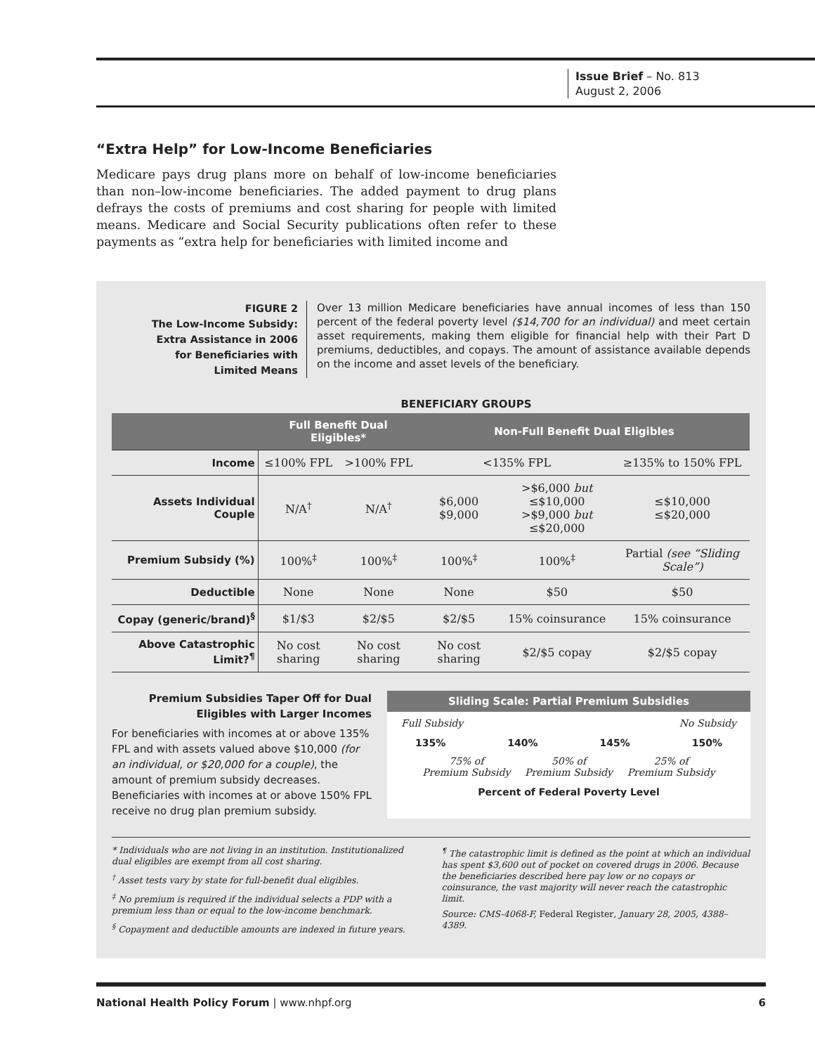Issue Brief – No. 813
August 2, 2006
“Extra Help” for Low-Income Beneficiaries
Medicare pays drug plans more on behalf of low-income beneficiaries than non–low-income beneficiaries. The added payment to drug plans defrays the costs of premiums and cost sharing for people with limited means. Medicare and Social Security publications often refer to these payments as “extra help for beneficiaries with limited income and
FIGURE 2
The Low-Income Subsidy:
Extra Assistance in 2006
for Beneficiaries with
Limited Means
Over 13 million Medicare beneficiaries have annual incomes of less than 150 percent of the federal poverty level ($14,700 for an individual) and meet certain asset requirements, making them eligible for financial help with their Part D premiums, deductibles, and copays. The amount of assistance available depends on the income and asset levels of the beneficiary.
BENEFICIARY GROUPS
| | Full Benefit Dual Eligibles* | | Non-Full Benefit Dual Eligibles | | |
| --- | --- | --- | --- | --- | --- |
| Income | ≤100% FPL | >100% FPL | <135% FPL | | ≥135% to 150% FPL |
| Assets Individual Couple | N/A<sup>†</sup> | N/A<sup>†</sup> | $6,000 $9,000 | >$6,000 but ≤$10,000 >$9,000 but ≤$20,000 | ≤$10,000 ≤$20,000 |
| Premium Subsidy (%) | 100%<sup>‡</sup> | 100%<sup>‡</sup> | 100%<sup>‡</sup> | 100%<sup>‡</sup> | Partial (see “Sliding Scale”) |
| Deductible | None | None | None | $50 | $50 |
| Copay (generic/brand)<sup>§</sup> | $1/$3 | $2/$5 | $2/$5 | 15% coinsurance | 15% coinsurance |
| Above Catastrophic Limit?<sup>¶</sup> | No cost sharing | No cost sharing | No cost sharing | $2/$5 copay | $2/$5 copay |
Premium Subsidies Taper Off for Dual Eligibles with Larger Incomes
For beneficiaries with incomes at or above 135% FPL and with assets valued above $10,000 (for an individual, or $20,000 for a couple), the amount of premium subsidy decreases. Beneficiaries with incomes at or above 150% FPL receive no drug plan premium subsidy.
Sliding Scale: Partial Premium Subsidies
Full Subsidy No Subsidy
135% 140% 145% 150%
75% of
Premium Subsidy 50% of
Premium Subsidy 25% of
Premium Subsidy
Percent of Federal Poverty Level
* Individuals who are not living in an institution. Institutionalized dual eligibles are exempt from all cost sharing.
<sup>†</sup> Asset tests vary by state for full-benefit dual eligibles.
<sup>‡</sup> No premium is required if the individual selects a PDP with a premium less than or equal to the low-income benchmark.
<sup>§</sup> Copayment and deductible amounts are indexed in future years.
<sup>¶</sup> The catastrophic limit is defined as the point at which an individual has spent $3,600 out of pocket on covered drugs in 2006. Because the beneficiaries described here pay low or no copays or coinsurance, the vast majority will never reach the catastrophic limit.
Source: CMS-4068-F, Federal Register, January 28, 2005, 4388–4389.
National Health Policy Forum | www.nhpf.org 6